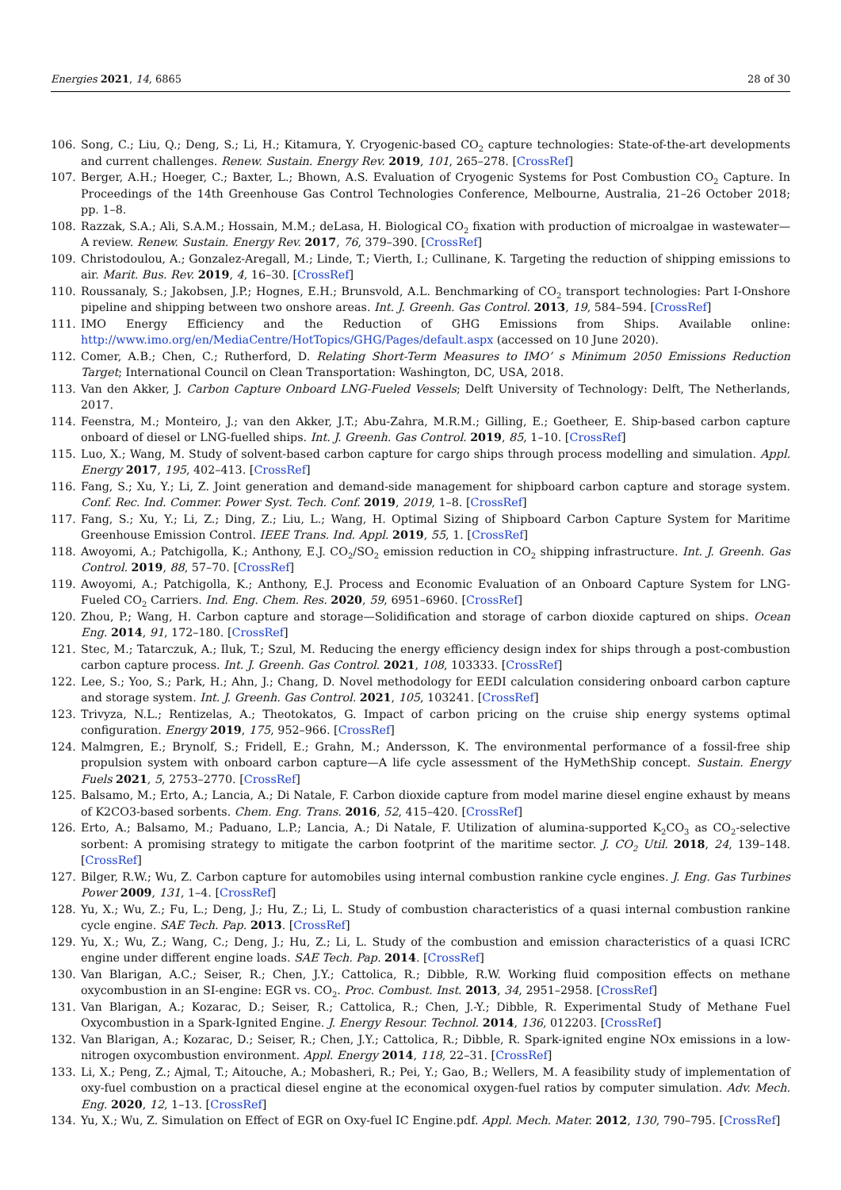Energies 2021, 14, 6865 28 of 30
106. Song, C.; Liu, Q.; Deng, S.; Li, H.; Kitamura, Y. Cryogenic-based CO<sub>2</sub> capture technologies: State-of-the-art developments and current challenges. Renew. Sustain. Energy Rev. 2019, 101, 265–278. [CrossRef]
107. Berger, A.H.; Hoeger, C.; Baxter, L.; Bhown, A.S. Evaluation of Cryogenic Systems for Post Combustion CO<sub>2</sub> Capture. In Proceedings of the 14th Greenhouse Gas Control Technologies Conference, Melbourne, Australia, 21–26 October 2018; pp. 1–8.
108. Razzak, S.A.; Ali, S.A.M.; Hossain, M.M.; deLasa, H. Biological CO<sub>2</sub> fixation with production of microalgae in wastewater—A review. Renew. Sustain. Energy Rev. 2017, 76, 379–390. [CrossRef]
109. Christodoulou, A.; Gonzalez-Aregall, M.; Linde, T.; Vierth, I.; Cullinane, K. Targeting the reduction of shipping emissions to air. Marit. Bus. Rev. 2019, 4, 16–30. [CrossRef]
110. Roussanaly, S.; Jakobsen, J.P.; Hognes, E.H.; Brunsvold, A.L. Benchmarking of CO<sub>2</sub> transport technologies: Part I-Onshore pipeline and shipping between two onshore areas. Int. J. Greenh. Gas Control. 2013, 19, 584–594. [CrossRef]
111. IMO Energy Efficiency and the Reduction of GHG Emissions from Ships. Available online: http://www.imo.org/en/MediaCentre/HotTopics/GHG/Pages/default.aspx (accessed on 10 June 2020).
112. Comer, A.B.; Chen, C.; Rutherford, D. Relating Short-Term Measures to IMO’ s Minimum 2050 Emissions Reduction Target; International Council on Clean Transportation: Washington, DC, USA, 2018.
113. Van den Akker, J. Carbon Capture Onboard LNG-Fueled Vessels; Delft University of Technology: Delft, The Netherlands, 2017.
114. Feenstra, M.; Monteiro, J.; van den Akker, J.T.; Abu-Zahra, M.R.M.; Gilling, E.; Goetheer, E. Ship-based carbon capture onboard of diesel or LNG-fuelled ships. Int. J. Greenh. Gas Control. 2019, 85, 1–10. [CrossRef]
115. Luo, X.; Wang, M. Study of solvent-based carbon capture for cargo ships through process modelling and simulation. Appl. Energy 2017, 195, 402–413. [CrossRef]
116. Fang, S.; Xu, Y.; Li, Z. Joint generation and demand-side management for shipboard carbon capture and storage system. Conf. Rec. Ind. Commer. Power Syst. Tech. Conf. 2019, 2019, 1–8. [CrossRef]
117. Fang, S.; Xu, Y.; Li, Z.; Ding, Z.; Liu, L.; Wang, H. Optimal Sizing of Shipboard Carbon Capture System for Maritime Greenhouse Emission Control. IEEE Trans. Ind. Appl. 2019, 55, 1. [CrossRef]
118. Awoyomi, A.; Patchigolla, K.; Anthony, E.J. CO<sub>2</sub>/SO<sub>2</sub> emission reduction in CO<sub>2</sub> shipping infrastructure. Int. J. Greenh. Gas Control. 2019, 88, 57–70. [CrossRef]
119. Awoyomi, A.; Patchigolla, K.; Anthony, E.J. Process and Economic Evaluation of an Onboard Capture System for LNG-Fueled CO<sub>2</sub> Carriers. Ind. Eng. Chem. Res. 2020, 59, 6951–6960. [CrossRef]
120. Zhou, P.; Wang, H. Carbon capture and storage—Solidification and storage of carbon dioxide captured on ships. Ocean Eng. 2014, 91, 172–180. [CrossRef]
121. Stec, M.; Tatarczuk, A.; Iluk, T.; Szul, M. Reducing the energy efficiency design index for ships through a post-combustion carbon capture process. Int. J. Greenh. Gas Control. 2021, 108, 103333. [CrossRef]
122. Lee, S.; Yoo, S.; Park, H.; Ahn, J.; Chang, D. Novel methodology for EEDI calculation considering onboard carbon capture and storage system. Int. J. Greenh. Gas Control. 2021, 105, 103241. [CrossRef]
123. Trivyza, N.L.; Rentizelas, A.; Theotokatos, G. Impact of carbon pricing on the cruise ship energy systems optimal configuration. Energy 2019, 175, 952–966. [CrossRef]
124. Malmgren, E.; Brynolf, S.; Fridell, E.; Grahn, M.; Andersson, K. The environmental performance of a fossil-free ship propulsion system with onboard carbon capture—A life cycle assessment of the HyMethShip concept. Sustain. Energy Fuels 2021, 5, 2753–2770. [CrossRef]
125. Balsamo, M.; Erto, A.; Lancia, A.; Di Natale, F. Carbon dioxide capture from model marine diesel engine exhaust by means of K2CO3-based sorbents. Chem. Eng. Trans. 2016, 52, 415–420. [CrossRef]
126. Erto, A.; Balsamo, M.; Paduano, L.P.; Lancia, A.; Di Natale, F. Utilization of alumina-supported K<sub>2</sub>CO<sub>3</sub> as CO<sub>2</sub>-selective sorbent: A promising strategy to mitigate the carbon footprint of the maritime sector. J. CO<sub>2</sub> Util. 2018, 24, 139–148. [CrossRef]
127. Bilger, R.W.; Wu, Z. Carbon capture for automobiles using internal combustion rankine cycle engines. J. Eng. Gas Turbines Power 2009, 131, 1–4. [CrossRef]
128. Yu, X.; Wu, Z.; Fu, L.; Deng, J.; Hu, Z.; Li, L. Study of combustion characteristics of a quasi internal combustion rankine cycle engine. SAE Tech. Pap. 2013. [CrossRef]
129. Yu, X.; Wu, Z.; Wang, C.; Deng, J.; Hu, Z.; Li, L. Study of the combustion and emission characteristics of a quasi ICRC engine under different engine loads. SAE Tech. Pap. 2014. [CrossRef]
130. Van Blarigan, A.C.; Seiser, R.; Chen, J.Y.; Cattolica, R.; Dibble, R.W. Working fluid composition effects on methane oxycombustion in an SI-engine: EGR vs. CO<sub>2</sub>. Proc. Combust. Inst. 2013, 34, 2951–2958. [CrossRef]
131. Van Blarigan, A.; Kozarac, D.; Seiser, R.; Cattolica, R.; Chen, J.-Y.; Dibble, R. Experimental Study of Methane Fuel Oxycombustion in a Spark-Ignited Engine. J. Energy Resour. Technol. 2014, 136, 012203. [CrossRef]
132. Van Blarigan, A.; Kozarac, D.; Seiser, R.; Chen, J.Y.; Cattolica, R.; Dibble, R. Spark-ignited engine NOx emissions in a low-nitrogen oxycombustion environment. Appl. Energy 2014, 118, 22–31. [CrossRef]
133. Li, X.; Peng, Z.; Ajmal, T.; Aitouche, A.; Mobasheri, R.; Pei, Y.; Gao, B.; Wellers, M. A feasibility study of implementation of oxy-fuel combustion on a practical diesel engine at the economical oxygen-fuel ratios by computer simulation. Adv. Mech. Eng. 2020, 12, 1–13. [CrossRef]
134. Yu, X.; Wu, Z. Simulation on Effect of EGR on Oxy-fuel IC Engine.pdf. Appl. Mech. Mater. 2012, 130, 790–795. [CrossRef]